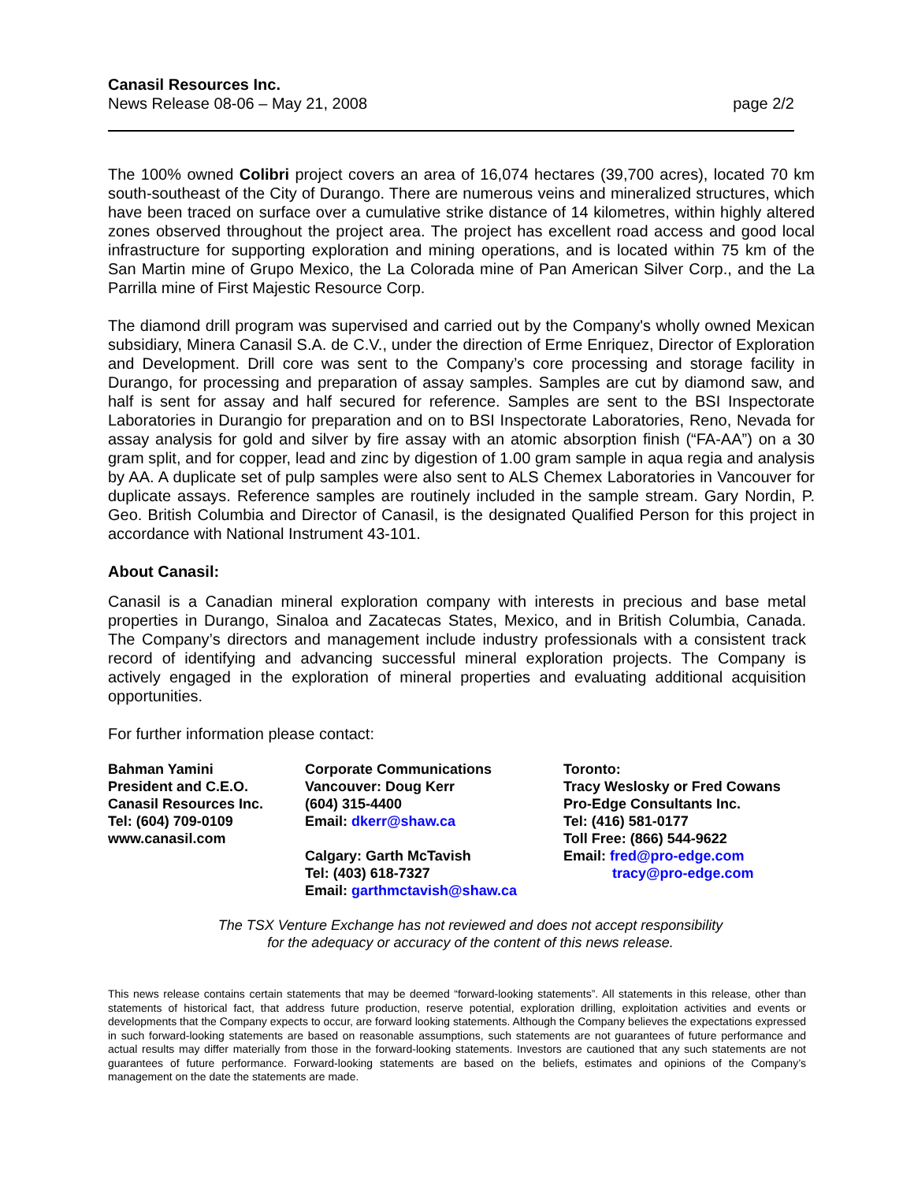Canasil Resources Inc.
News Release 08-06 – May 21, 2008 page 2/2
The 100% owned Colibri project covers an area of 16,074 hectares (39,700 acres), located 70 km south-southeast of the City of Durango. There are numerous veins and mineralized structures, which have been traced on surface over a cumulative strike distance of 14 kilometres, within highly altered zones observed throughout the project area. The project has excellent road access and good local infrastructure for supporting exploration and mining operations, and is located within 75 km of the San Martin mine of Grupo Mexico, the La Colorada mine of Pan American Silver Corp., and the La Parrilla mine of First Majestic Resource Corp.
The diamond drill program was supervised and carried out by the Company's wholly owned Mexican subsidiary, Minera Canasil S.A. de C.V., under the direction of Erme Enriquez, Director of Exploration and Development. Drill core was sent to the Company’s core processing and storage facility in Durango, for processing and preparation of assay samples. Samples are cut by diamond saw, and half is sent for assay and half secured for reference. Samples are sent to the BSI Inspectorate Laboratories in Durangio for preparation and on to BSI Inspectorate Laboratories, Reno, Nevada for assay analysis for gold and silver by fire assay with an atomic absorption finish (“FA-AA”) on a 30 gram split, and for copper, lead and zinc by digestion of 1.00 gram sample in aqua regia and analysis by AA. A duplicate set of pulp samples were also sent to ALS Chemex Laboratories in Vancouver for duplicate assays. Reference samples are routinely included in the sample stream. Gary Nordin, P. Geo. British Columbia and Director of Canasil, is the designated Qualified Person for this project in accordance with National Instrument 43-101.
About Canasil:
Canasil is a Canadian mineral exploration company with interests in precious and base metal properties in Durango, Sinaloa and Zacatecas States, Mexico, and in British Columbia, Canada. The Company’s directors and management include industry professionals with a consistent track record of identifying and advancing successful mineral exploration projects. The Company is actively engaged in the exploration of mineral properties and evaluating additional acquisition opportunities.
For further information please contact:
Bahman Yamini
President and C.E.O.
Canasil Resources Inc.
Tel: (604) 709-0109
www.canasil.com
Corporate Communications
Vancouver: Doug Kerr
(604) 315-4400
Email: dkerr@shaw.ca
Calgary: Garth McTavish
Tel: (403) 618-7327
Email: garthmctavish@shaw.ca
Toronto:
Tracy Weslosky or Fred Cowans
Pro-Edge Consultants Inc.
Tel: (416) 581-0177
Toll Free: (866) 544-9622
Email: fred@pro-edge.com
tracy@pro-edge.com
The TSX Venture Exchange has not reviewed and does not accept responsibility
for the adequacy or accuracy of the content of this news release.
This news release contains certain statements that may be deemed “forward-looking statements”. All statements in this release, other than statements of historical fact, that address future production, reserve potential, exploration drilling, exploitation activities and events or developments that the Company expects to occur, are forward looking statements. Although the Company believes the expectations expressed in such forward-looking statements are based on reasonable assumptions, such statements are not guarantees of future performance and actual results may differ materially from those in the forward-looking statements. Investors are cautioned that any such statements are not guarantees of future performance. Forward-looking statements are based on the beliefs, estimates and opinions of the Company’s management on the date the statements are made.